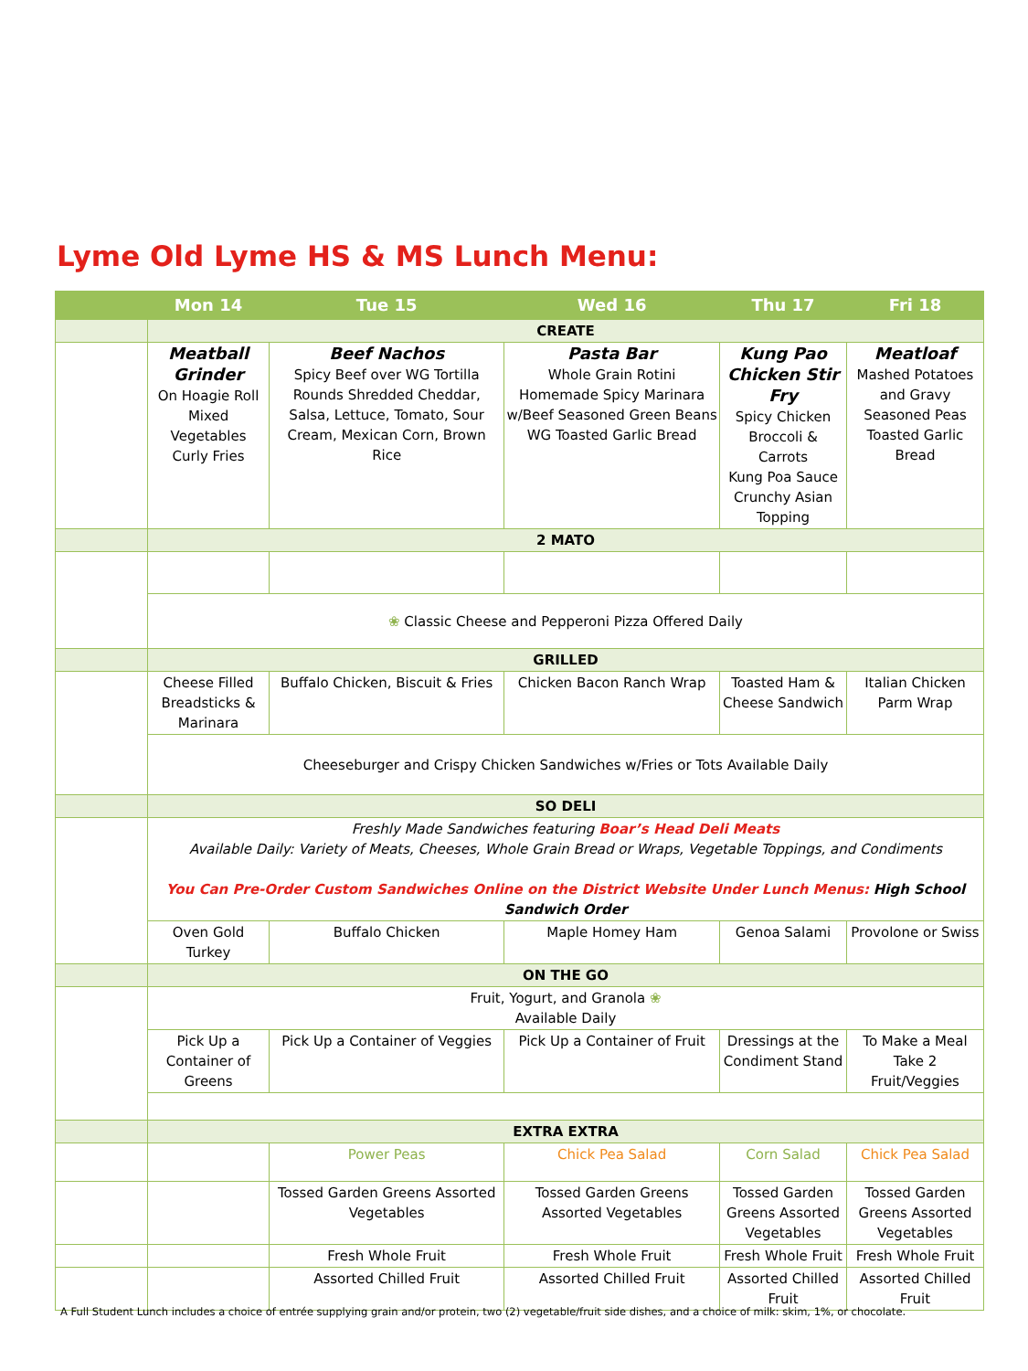Lyme Old Lyme HS & MS Lunch Menu:
| | Mon 14 | Tue 15 | Wed 16 | Thu 17 | Fri 18 |
| --- | --- | --- | --- | --- | --- |
| | CREATE | | | | |
| | Meatball Grinder On Hoagie Roll Mixed Vegetables Curly Fries | Beef Nachos Spicy Beef over WG Tortilla Rounds Shredded Cheddar, Salsa, Lettuce, Tomato, Sour Cream, Mexican Corn, Brown Rice | Pasta Bar Whole Grain Rotini Homemade Spicy Marinara w/Beef Seasoned Green Beans WG Toasted Garlic Bread | Kung Pao Chicken Stir Fry Spicy Chicken Broccoli & Carrots Kung Poa Sauce Crunchy Asian Topping | Meatloaf Mashed Potatoes and Gravy Seasoned Peas Toasted Garlic Bread |
| | 2 MATO | | | | |
| | ❀ Classic Cheese and Pepperoni Pizza Offered Daily | | | | |
| | GRILLED | | | | |
| | Cheese Filled Breadsticks & Marinara | Buffalo Chicken, Biscuit & Fries | Chicken Bacon Ranch Wrap | Toasted Ham & Cheese Sandwich | Italian Chicken Parm Wrap |
| | Cheeseburger and Crispy Chicken Sandwiches w/Fries or Tots Available Daily | | | | |
| | SO DELI | | | | |
| | Freshly Made Sandwiches featuring Boar’s Head Deli Meats Available Daily: Variety of Meats, Cheeses, Whole Grain Bread or Wraps, Vegetable Toppings, and Condiments You Can Pre-Order Custom Sandwiches Online on the District Website Under Lunch Menus: High School Sandwich Order | | | | |
| | Oven Gold Turkey | Buffalo Chicken | Maple Homey Ham | Genoa Salami | Provolone or Swiss |
| | ON THE GO | | | | |
| | Fruit, Yogurt, and Granola ❀ Available Daily | | | | |
| | Pick Up a Container of Greens | Pick Up a Container of Veggies | Pick Up a Container of Fruit | Dressings at the Condiment Stand | To Make a Meal Take 2 Fruit/Veggies |
| | EXTRA EXTRA | | | | |
| | | Power Peas | Chick Pea Salad | Corn Salad | Chick Pea Salad |
| | | Tossed Garden Greens Assorted Vegetables | Tossed Garden Greens Assorted Vegetables | Tossed Garden Greens Assorted Vegetables | Tossed Garden Greens Assorted Vegetables |
| | | Fresh Whole Fruit | Fresh Whole Fruit | Fresh Whole Fruit | Fresh Whole Fruit |
| | | Assorted Chilled Fruit | Assorted Chilled Fruit | Assorted Chilled Fruit | Assorted Chilled Fruit |
A Full Student Lunch includes a choice of entrée supplying grain and/or protein, two (2) vegetable/fruit side dishes, and a choice of milk: skim, 1%, or chocolate.